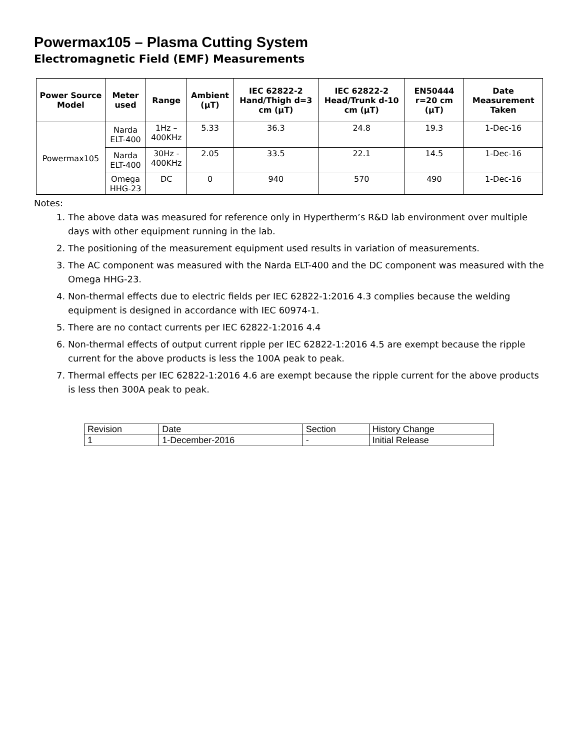Powermax105 – Plasma Cutting System
Electromagnetic Field (EMF) Measurements
| Power Source Model | Meter used | Range | Ambient (µT) | IEC 62822-2 Hand/Thigh d=3 cm (µT) | IEC 62822-2 Head/Trunk d-10 cm (µT) | EN50444 r=20 cm (µT) | Date Measurement Taken |
| --- | --- | --- | --- | --- | --- | --- | --- |
| Powermax105 | Narda ELT-400 | 1Hz – 400KHz | 5.33 | 36.3 | 24.8 | 19.3 | 1-Dec-16 |
| | Narda ELT-400 | 30Hz - 400KHz | 2.05 | 33.5 | 22.1 | 14.5 | 1-Dec-16 |
| | Omega HHG-23 | DC | 0 | 940 | 570 | 490 | 1-Dec-16 |
Notes:
1. The above data was measured for reference only in Hypertherm’s R&D lab environment over multiple days with other equipment running in the lab.
2. The positioning of the measurement equipment used results in variation of measurements.
3. The AC component was measured with the Narda ELT-400 and the DC component was measured with the Omega HHG-23.
4. Non-thermal effects due to electric fields per IEC 62822-1:2016 4.3 complies because the welding equipment is designed in accordance with IEC 60974-1.
5. There are no contact currents per IEC 62822-1:2016 4.4
6. Non-thermal effects of output current ripple per IEC 62822-1:2016 4.5 are exempt because the ripple current for the above products is less the 100A peak to peak.
7. Thermal effects per IEC 62822-1:2016 4.6 are exempt because the ripple current for the above products is less then 300A peak to peak.
| Revision | Date | Section | History Change |
| 1 | 1-December-2016 | - | Initial Release |